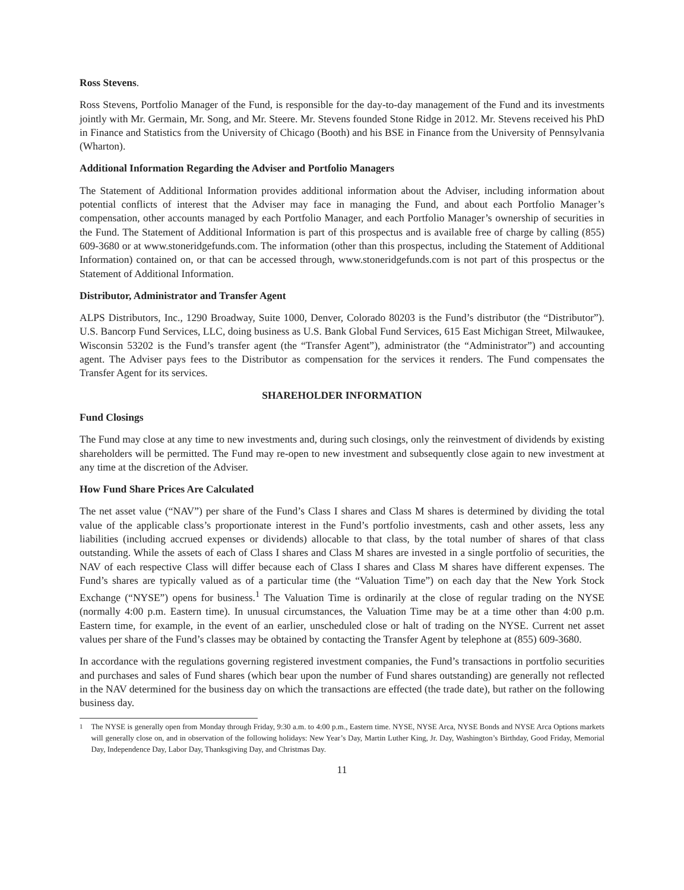Ross Stevens.
Ross Stevens, Portfolio Manager of the Fund, is responsible for the day-to-day management of the Fund and its investments jointly with Mr. Germain, Mr. Song, and Mr. Steere. Mr. Stevens founded Stone Ridge in 2012. Mr. Stevens received his PhD in Finance and Statistics from the University of Chicago (Booth) and his BSE in Finance from the University of Pennsylvania (Wharton).
Additional Information Regarding the Adviser and Portfolio Managers
The Statement of Additional Information provides additional information about the Adviser, including information about potential conflicts of interest that the Adviser may face in managing the Fund, and about each Portfolio Manager’s compensation, other accounts managed by each Portfolio Manager, and each Portfolio Manager’s ownership of securities in the Fund. The Statement of Additional Information is part of this prospectus and is available free of charge by calling (855) 609-3680 or at www.stoneridgefunds.com. The information (other than this prospectus, including the Statement of Additional Information) contained on, or that can be accessed through, www.stoneridgefunds.com is not part of this prospectus or the Statement of Additional Information.
Distributor, Administrator and Transfer Agent
ALPS Distributors, Inc., 1290 Broadway, Suite 1000, Denver, Colorado 80203 is the Fund’s distributor (the “Distributor”). U.S. Bancorp Fund Services, LLC, doing business as U.S. Bank Global Fund Services, 615 East Michigan Street, Milwaukee, Wisconsin 53202 is the Fund’s transfer agent (the “Transfer Agent”), administrator (the “Administrator”) and accounting agent. The Adviser pays fees to the Distributor as compensation for the services it renders. The Fund compensates the Transfer Agent for its services.
SHAREHOLDER INFORMATION
Fund Closings
The Fund may close at any time to new investments and, during such closings, only the reinvestment of dividends by existing shareholders will be permitted. The Fund may re-open to new investment and subsequently close again to new investment at any time at the discretion of the Adviser.
How Fund Share Prices Are Calculated
The net asset value (“NAV”) per share of the Fund’s Class I shares and Class M shares is determined by dividing the total value of the applicable class’s proportionate interest in the Fund’s portfolio investments, cash and other assets, less any liabilities (including accrued expenses or dividends) allocable to that class, by the total number of shares of that class outstanding. While the assets of each of Class I shares and Class M shares are invested in a single portfolio of securities, the NAV of each respective Class will differ because each of Class I shares and Class M shares have different expenses. The Fund’s shares are typically valued as of a particular time (the “Valuation Time”) on each day that the New York Stock Exchange (“NYSE”) opens for business.<sup>1</sup> The Valuation Time is ordinarily at the close of regular trading on the NYSE (normally 4:00 p.m. Eastern time). In unusual circumstances, the Valuation Time may be at a time other than 4:00 p.m. Eastern time, for example, in the event of an earlier, unscheduled close or halt of trading on the NYSE. Current net asset values per share of the Fund’s classes may be obtained by contacting the Transfer Agent by telephone at (855) 609-3680.
In accordance with the regulations governing registered investment companies, the Fund’s transactions in portfolio securities and purchases and sales of Fund shares (which bear upon the number of Fund shares outstanding) are generally not reflected in the NAV determined for the business day on which the transactions are effected (the trade date), but rather on the following business day.
<sup>1</sup> The NYSE is generally open from Monday through Friday, 9:30 a.m. to 4:00 p.m., Eastern time. NYSE, NYSE Arca, NYSE Bonds and NYSE Arca Options markets will generally close on, and in observation of the following holidays: New Year’s Day, Martin Luther King, Jr. Day, Washington’s Birthday, Good Friday, Memorial Day, Independence Day, Labor Day, Thanksgiving Day, and Christmas Day.
11